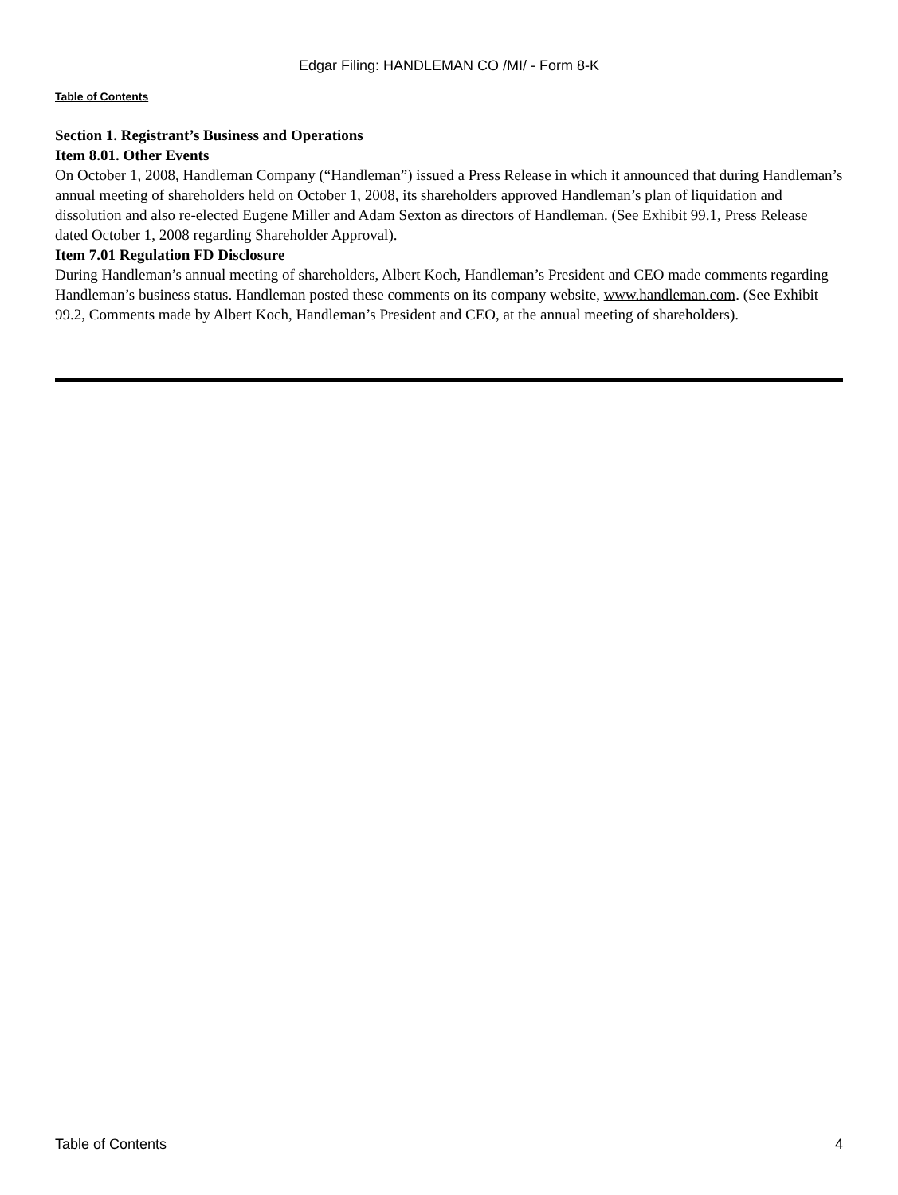Edgar Filing: HANDLEMAN CO /MI/ - Form 8-K
Table of Contents
Section 1. Registrant’s Business and Operations
Item 8.01. Other Events
On October 1, 2008, Handleman Company (“Handleman”) issued a Press Release in which it announced that during Handleman’s annual meeting of shareholders held on October 1, 2008, its shareholders approved Handleman’s plan of liquidation and dissolution and also re-elected Eugene Miller and Adam Sexton as directors of Handleman. (See Exhibit 99.1, Press Release dated October 1, 2008 regarding Shareholder Approval).
Item 7.01 Regulation FD Disclosure
During Handleman’s annual meeting of shareholders, Albert Koch, Handleman’s President and CEO made comments regarding Handleman’s business status. Handleman posted these comments on its company website, www.handleman.com. (See Exhibit 99.2, Comments made by Albert Koch, Handleman’s President and CEO, at the annual meeting of shareholders).
Table of Contents 4